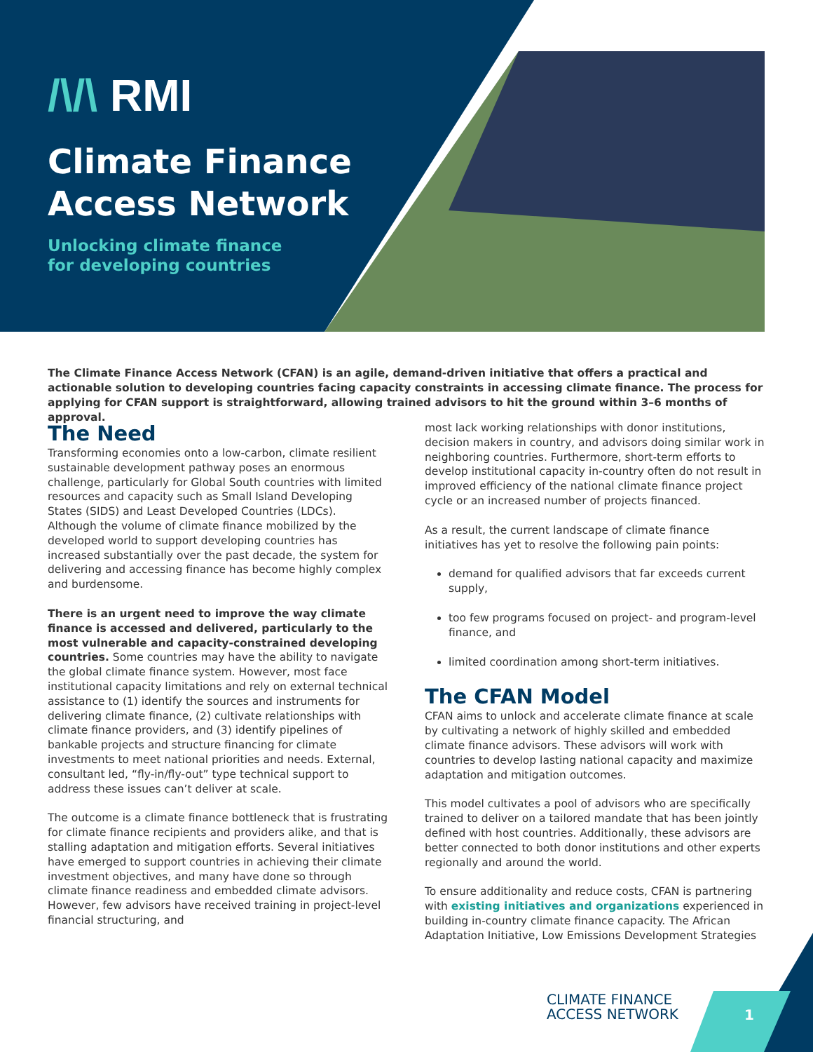/\/\ RMI
Climate Finance
Access Network
Unlocking climate finance
for developing countries
The Climate Finance Access Network (CFAN) is an agile, demand-driven initiative that offers a practical and actionable solution to developing countries facing capacity constraints in accessing climate finance. The process for applying for CFAN support is straightforward, allowing trained advisors to hit the ground within 3–6 months of approval.
The Need
Transforming economies onto a low-carbon, climate resilient sustainable development pathway poses an enormous challenge, particularly for Global South countries with limited resources and capacity such as Small Island Developing States (SIDS) and Least Developed Countries (LDCs). Although the volume of climate finance mobilized by the developed world to support developing countries has increased substantially over the past decade, the system for delivering and accessing finance has become highly complex and burdensome.
There is an urgent need to improve the way climate finance is accessed and delivered, particularly to the most vulnerable and capacity-constrained developing countries. Some countries may have the ability to navigate the global climate finance system. However, most face institutional capacity limitations and rely on external technical assistance to (1) identify the sources and instruments for delivering climate finance, (2) cultivate relationships with climate finance providers, and (3) identify pipelines of bankable projects and structure financing for climate investments to meet national priorities and needs. External, consultant led, “fly-in/fly-out” type technical support to address these issues can’t deliver at scale.
The outcome is a climate finance bottleneck that is frustrating for climate finance recipients and providers alike, and that is stalling adaptation and mitigation efforts. Several initiatives have emerged to support countries in achieving their climate investment objectives, and many have done so through climate finance readiness and embedded climate advisors. However, few advisors have received training in project-level financial structuring, and
most lack working relationships with donor institutions, decision makers in country, and advisors doing similar work in neighboring countries. Furthermore, short-term efforts to develop institutional capacity in-country often do not result in improved efficiency of the national climate finance project cycle or an increased number of projects financed.
As a result, the current landscape of climate finance initiatives has yet to resolve the following pain points:
demand for qualified advisors that far exceeds current supply,
too few programs focused on project- and program-level finance, and
limited coordination among short-term initiatives.
The CFAN Model
CFAN aims to unlock and accelerate climate finance at scale by cultivating a network of highly skilled and embedded climate finance advisors. These advisors will work with countries to develop lasting national capacity and maximize adaptation and mitigation outcomes.
This model cultivates a pool of advisors who are specifically trained to deliver on a tailored mandate that has been jointly defined with host countries. Additionally, these advisors are better connected to both donor institutions and other experts regionally and around the world.
To ensure additionality and reduce costs, CFAN is partnering with existing initiatives and organizations experienced in building in-country climate finance capacity. The African Adaptation Initiative, Low Emissions Development Strategies
CLIMATE FINANCE
ACCESS NETWORK
1